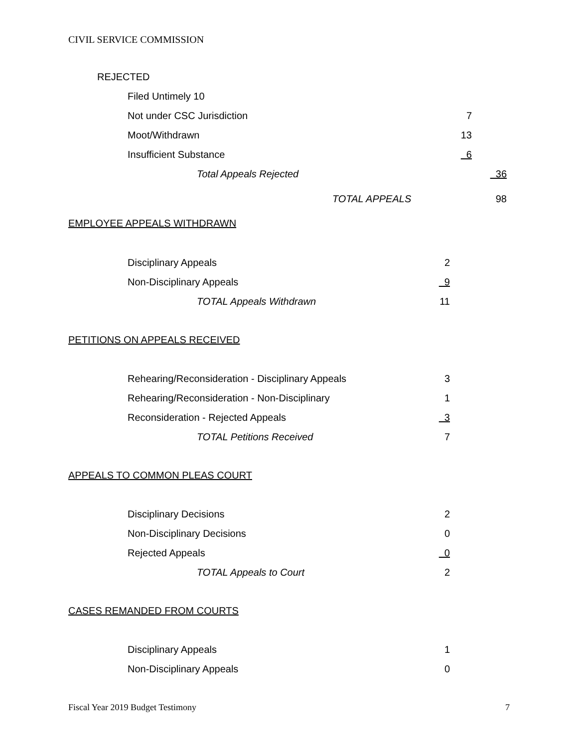CIVIL SERVICE COMMISSION
| REJECTED | | |
| Filed Untimely 10 | | |
| Not under CSC Jurisdiction | 7 | |
| Moot/Withdrawn | 13 | |
| Insufficient Substance | 6 | |
| Total Appeals Rejected | | 36 |
| TOTAL APPEALS | | 98 |
EMPLOYEE APPEALS WITHDRAWN
| Disciplinary Appeals | 2 |
| Non-Disciplinary Appeals | 9 |
| TOTAL Appeals Withdrawn | 11 |
PETITIONS ON APPEALS RECEIVED
| Rehearing/Reconsideration - Disciplinary Appeals | 3 |
| Rehearing/Reconsideration - Non-Disciplinary | 1 |
| Reconsideration - Rejected Appeals | 3 |
| TOTAL Petitions Received | 7 |
APPEALS TO COMMON PLEAS COURT
| Disciplinary Decisions | 2 |
| Non-Disciplinary Decisions | 0 |
| Rejected Appeals | 0 |
| TOTAL Appeals to Court | 2 |
CASES REMANDED FROM COURTS
| Disciplinary Appeals | 1 |
| Non-Disciplinary Appeals | 0 |
Fiscal Year 2019 Budget Testimony 7